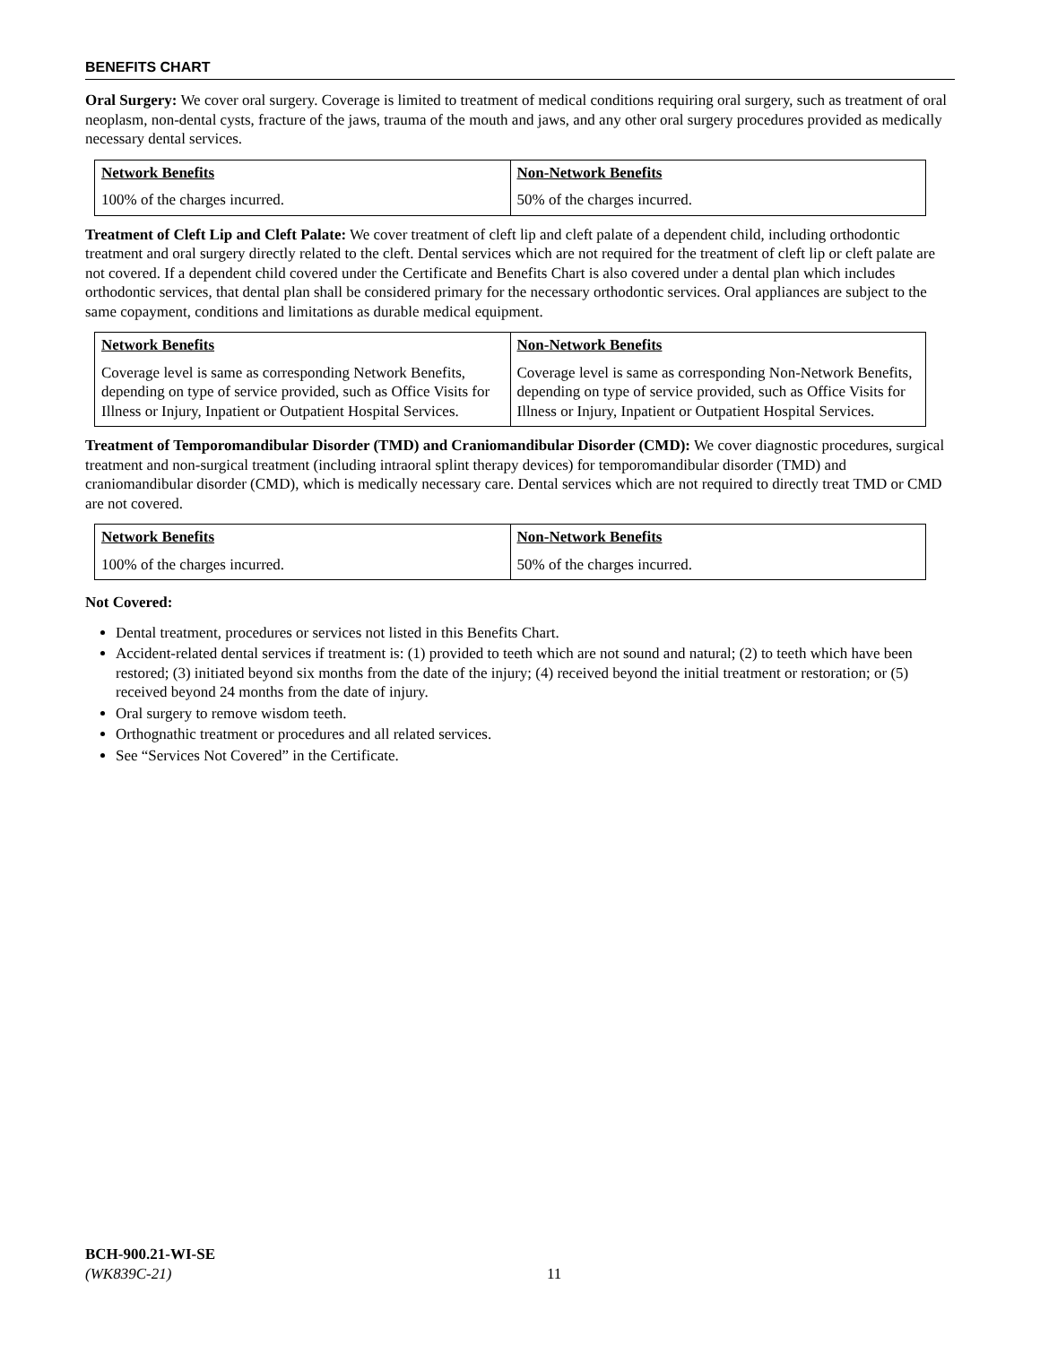BENEFITS CHART
Oral Surgery: We cover oral surgery. Coverage is limited to treatment of medical conditions requiring oral surgery, such as treatment of oral neoplasm, non-dental cysts, fracture of the jaws, trauma of the mouth and jaws, and any other oral surgery procedures provided as medically necessary dental services.
| Network Benefits | Non-Network Benefits |
| --- | --- |
| 100% of the charges incurred. | 50% of the charges incurred. |
Treatment of Cleft Lip and Cleft Palate: We cover treatment of cleft lip and cleft palate of a dependent child, including orthodontic treatment and oral surgery directly related to the cleft. Dental services which are not required for the treatment of cleft lip or cleft palate are not covered. If a dependent child covered under the Certificate and Benefits Chart is also covered under a dental plan which includes orthodontic services, that dental plan shall be considered primary for the necessary orthodontic services. Oral appliances are subject to the same copayment, conditions and limitations as durable medical equipment.
| Network Benefits | Non-Network Benefits |
| --- | --- |
| Coverage level is same as corresponding Network Benefits, depending on type of service provided, such as Office Visits for Illness or Injury, Inpatient or Outpatient Hospital Services. | Coverage level is same as corresponding Non-Network Benefits, depending on type of service provided, such as Office Visits for Illness or Injury, Inpatient or Outpatient Hospital Services. |
Treatment of Temporomandibular Disorder (TMD) and Craniomandibular Disorder (CMD): We cover diagnostic procedures, surgical treatment and non-surgical treatment (including intraoral splint therapy devices) for temporomandibular disorder (TMD) and craniomandibular disorder (CMD), which is medically necessary care. Dental services which are not required to directly treat TMD or CMD are not covered.
| Network Benefits | Non-Network Benefits |
| --- | --- |
| 100% of the charges incurred. | 50% of the charges incurred. |
Not Covered:
Dental treatment, procedures or services not listed in this Benefits Chart.
Accident-related dental services if treatment is: (1) provided to teeth which are not sound and natural; (2) to teeth which have been restored; (3) initiated beyond six months from the date of the injury; (4) received beyond the initial treatment or restoration; or (5) received beyond 24 months from the date of injury.
Oral surgery to remove wisdom teeth.
Orthognathic treatment or procedures and all related services.
See “Services Not Covered” in the Certificate.
BCH-900.21-WI-SE
(WK839C-21)
11